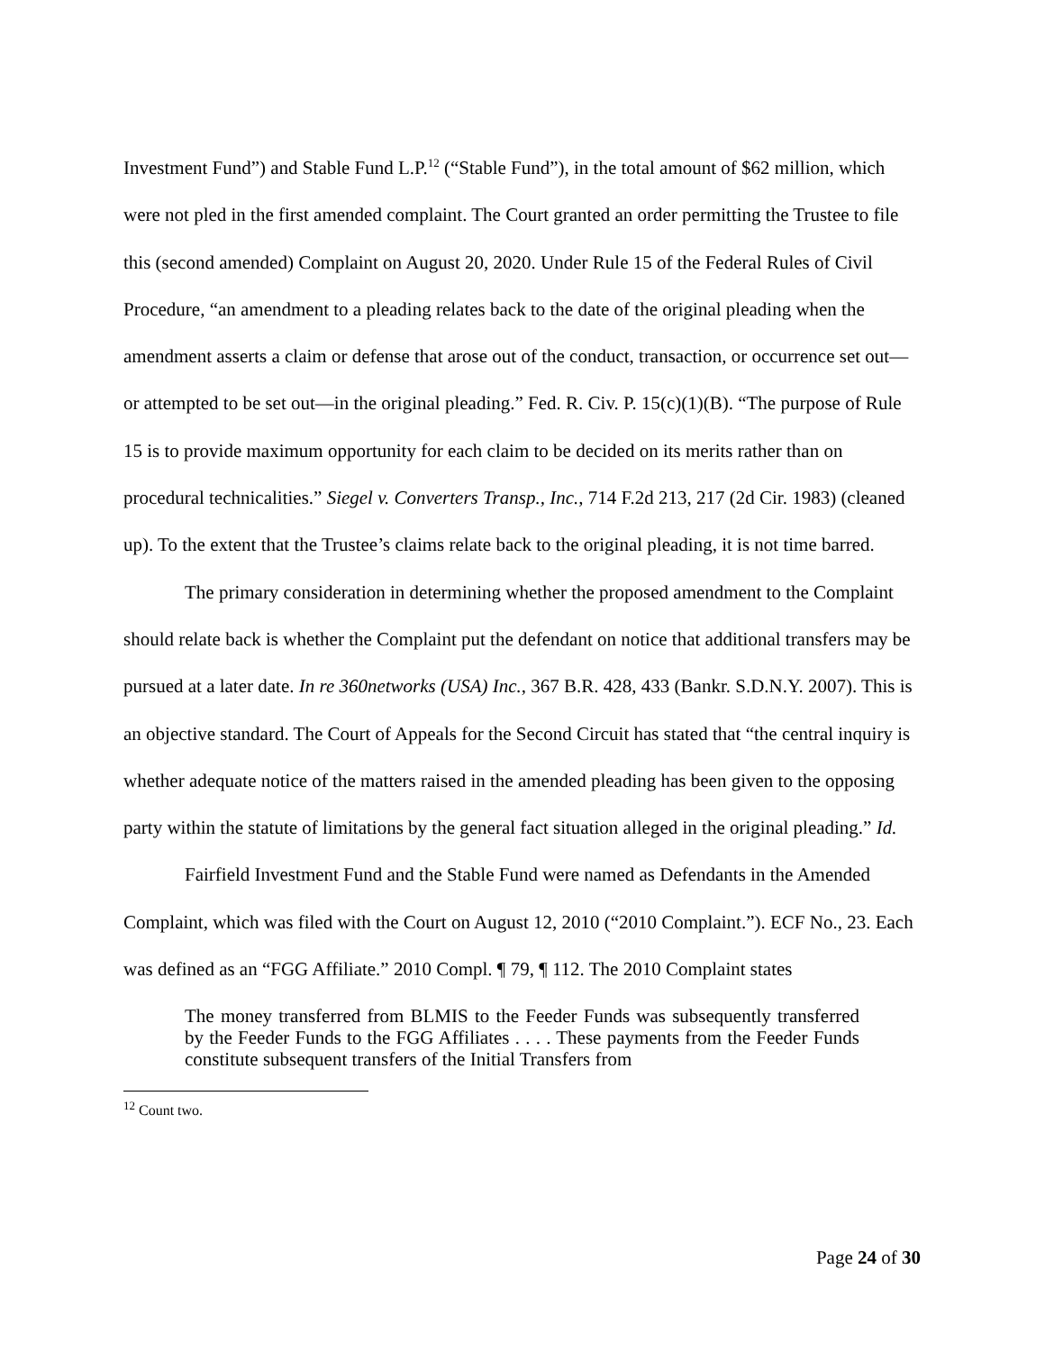Investment Fund”) and Stable Fund L.P.<sup>12</sup> (“Stable Fund”), in the total amount of $62 million, which were not pled in the first amended complaint. The Court granted an order permitting the Trustee to file this (second amended) Complaint on August 20, 2020. Under Rule 15 of the Federal Rules of Civil Procedure, “an amendment to a pleading relates back to the date of the original pleading when the amendment asserts a claim or defense that arose out of the conduct, transaction, or occurrence set out—or attempted to be set out—in the original pleading.” Fed. R. Civ. P. 15(c)(1)(B). “The purpose of Rule 15 is to provide maximum opportunity for each claim to be decided on its merits rather than on procedural technicalities.” Siegel v. Converters Transp., Inc., 714 F.2d 213, 217 (2d Cir. 1983) (cleaned up). To the extent that the Trustee’s claims relate back to the original pleading, it is not time barred.
The primary consideration in determining whether the proposed amendment to the Complaint should relate back is whether the Complaint put the defendant on notice that additional transfers may be pursued at a later date. In re 360networks (USA) Inc., 367 B.R. 428, 433 (Bankr. S.D.N.Y. 2007). This is an objective standard. The Court of Appeals for the Second Circuit has stated that “the central inquiry is whether adequate notice of the matters raised in the amended pleading has been given to the opposing party within the statute of limitations by the general fact situation alleged in the original pleading.” Id.
Fairfield Investment Fund and the Stable Fund were named as Defendants in the Amended Complaint, which was filed with the Court on August 12, 2010 (“2010 Complaint.”). ECF No., 23. Each was defined as an “FGG Affiliate.” 2010 Compl. ¶ 79, ¶ 112. The 2010 Complaint states
The money transferred from BLMIS to the Feeder Funds was subsequently transferred by the Feeder Funds to the FGG Affiliates . . . . These payments from the Feeder Funds constitute subsequent transfers of the Initial Transfers from
<sup>12</sup> Count two.
Page 24 of 30